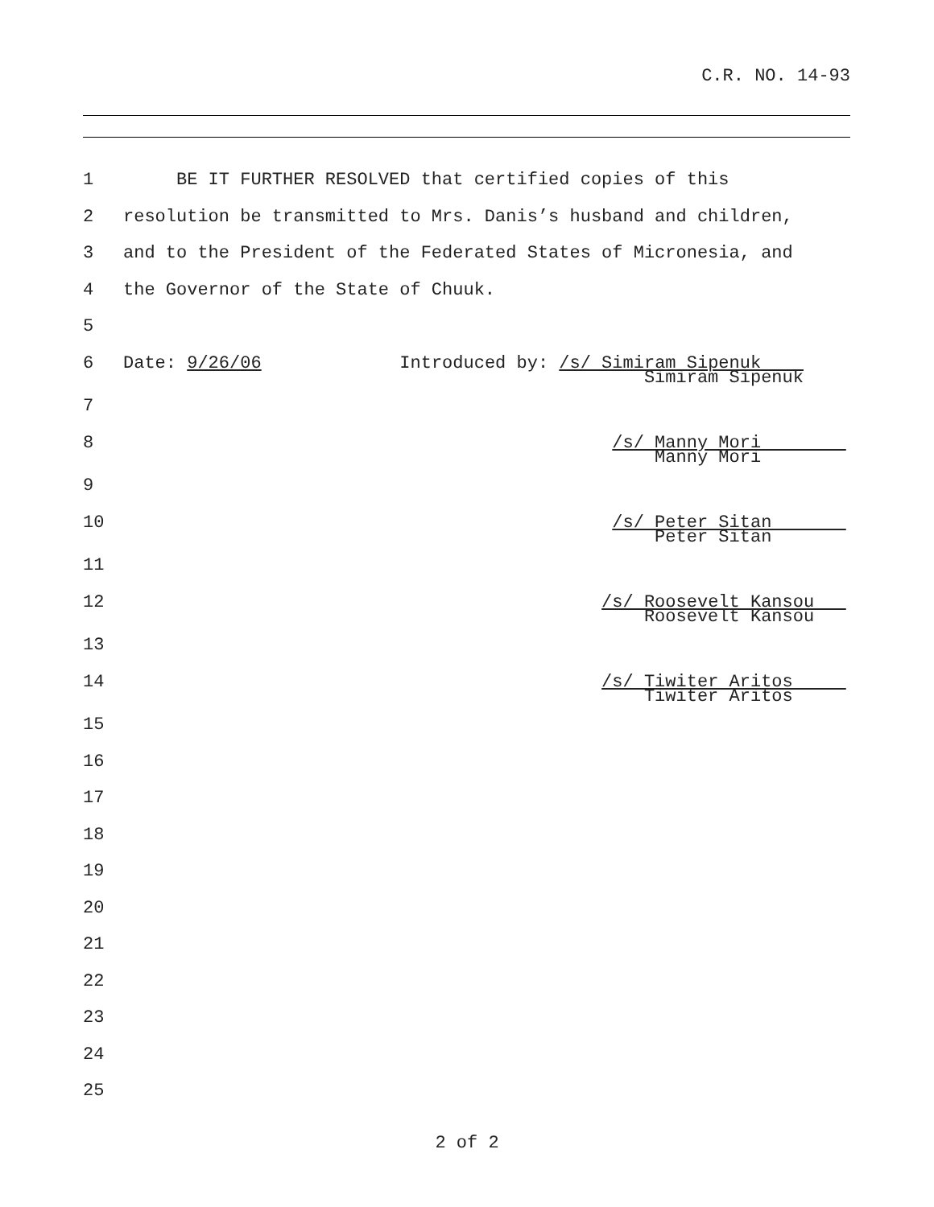C.R. NO. 14-93
1 BE IT FURTHER RESOLVED that certified copies of this
2 resolution be transmitted to Mrs. Danis’s husband and children,
3 and to the President of the Federated States of Micronesia, and
4 the Governor of the State of Chuuk.
5
6 Date: 9/26/06 Introduced by: /s/ Simiram Sipenuk
Simiram Sipenuk
7
8 /s/ Manny Mori
Manny Mori
9
10 /s/ Peter Sitan
Peter Sitan
11
12 /s/ Roosevelt Kansou
Roosevelt Kansou
13
14 /s/ Tiwiter Aritos
Tiwiter Aritos
15
16
17
18
19
20
21
22
23
24
25
2 of 2